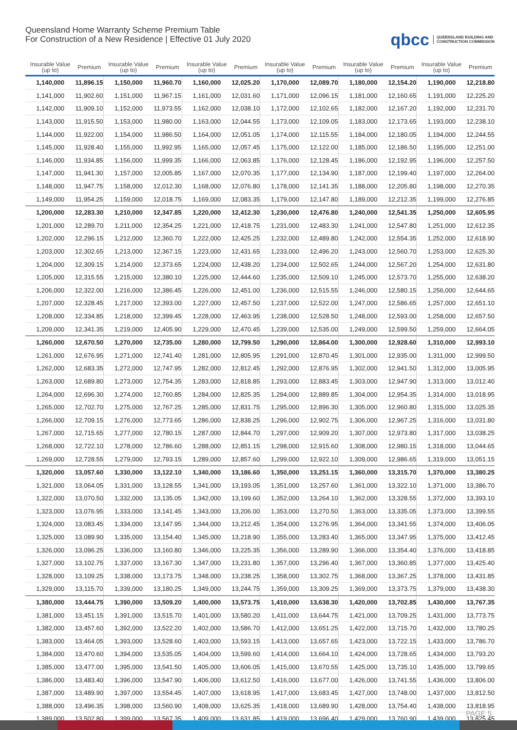Queensland Home Warranty Scheme Premium Table
For Construction of a New Residence | Effective 01 July 2020
qbcc QUEENSLAND BUILDING AND
CONSTRUCTION COMMISSION
| Insurable Value (up to) | Premium | Insurable Value (up to) | Premium | Insurable Value (up to) | Premium | Insurable Value (up to) | Premium | Insurable Value (up to) | Premium | Insurable Value (up to) | Premium |
| --- | --- | --- | --- | --- | --- | --- | --- | --- | --- | --- | --- |
| 1,140,000 | 11,896.15 | 1,150,000 | 11,960.70 | 1,160,000 | 12,025.20 | 1,170,000 | 12,089.70 | 1,180,000 | 12,154.20 | 1,190,000 | 12,218.80 |
| 1,141,000 | 11,902.60 | 1,151,000 | 11,967.15 | 1,161,000 | 12,031.60 | 1,171,000 | 12,096.15 | 1,181,000 | 12,160.65 | 1,191,000 | 12,225.20 |
| 1,142,000 | 11,909.10 | 1,152,000 | 11,973.55 | 1,162,000 | 12,038.10 | 1,172,000 | 12,102.65 | 1,182,000 | 12,167.20 | 1,192,000 | 12,231.70 |
| 1,143,000 | 11,915.50 | 1,153,000 | 11,980.00 | 1,163,000 | 12,044.55 | 1,173,000 | 12,109.05 | 1,183,000 | 12,173.65 | 1,193,000 | 12,238.10 |
| 1,144,000 | 11,922.00 | 1,154,000 | 11,986.50 | 1,164,000 | 12,051.05 | 1,174,000 | 12,115.55 | 1,184,000 | 12,180.05 | 1,194,000 | 12,244.55 |
| 1,145,000 | 11,928.40 | 1,155,000 | 11,992.95 | 1,165,000 | 12,057.45 | 1,175,000 | 12,122.00 | 1,185,000 | 12,186.50 | 1,195,000 | 12,251.00 |
| 1,146,000 | 11,934.85 | 1,156,000 | 11,999.35 | 1,166,000 | 12,063.85 | 1,176,000 | 12,128.45 | 1,186,000 | 12,192.95 | 1,196,000 | 12,257.50 |
| 1,147,000 | 11,941.30 | 1,157,000 | 12,005.85 | 1,167,000 | 12,070.35 | 1,177,000 | 12,134.90 | 1,187,000 | 12,199.40 | 1,197,000 | 12,264.00 |
| 1,148,000 | 11,947.75 | 1,158,000 | 12,012.30 | 1,168,000 | 12,076.80 | 1,178,000 | 12,141.35 | 1,188,000 | 12,205.80 | 1,198,000 | 12,270.35 |
| 1,149,000 | 11,954.25 | 1,159,000 | 12,018.75 | 1,169,000 | 12,083.35 | 1,179,000 | 12,147.80 | 1,189,000 | 12,212.35 | 1,199,000 | 12,276.85 |
| 1,200,000 | 12,283.30 | 1,210,000 | 12,347.85 | 1,220,000 | 12,412.30 | 1,230,000 | 12,476.80 | 1,240,000 | 12,541.35 | 1,250,000 | 12,605.95 |
| 1,201,000 | 12,289.70 | 1,211,000 | 12,354.25 | 1,221,000 | 12,418.75 | 1,231,000 | 12,483.30 | 1,241,000 | 12,547.80 | 1,251,000 | 12,612.35 |
| 1,202,000 | 12,296.15 | 1,212,000 | 12,360.70 | 1,222,000 | 12,425.25 | 1,232,000 | 12,489.80 | 1,242,000 | 12,554.35 | 1,252,000 | 12,618.90 |
| 1,203,000 | 12,302.65 | 1,213,000 | 12,367.15 | 1,223,000 | 12,431.65 | 1,233,000 | 12,496.20 | 1,243,000 | 12,560.70 | 1,253,000 | 12,625.30 |
| 1,204,000 | 12,309.15 | 1,214,000 | 12,373.65 | 1,224,000 | 12,438.20 | 1,234,000 | 12,502.65 | 1,244,000 | 12,567.20 | 1,254,000 | 12,631.80 |
| 1,205,000 | 12,315.55 | 1,215,000 | 12,380.10 | 1,225,000 | 12,444.60 | 1,235,000 | 12,509.10 | 1,245,000 | 12,573.70 | 1,255,000 | 12,638.20 |
| 1,206,000 | 12,322.00 | 1,216,000 | 12,386.45 | 1,226,000 | 12,451.00 | 1,236,000 | 12,515.55 | 1,246,000 | 12,580.15 | 1,256,000 | 12,644.65 |
| 1,207,000 | 12,328.45 | 1,217,000 | 12,393.00 | 1,227,000 | 12,457.50 | 1,237,000 | 12,522.00 | 1,247,000 | 12,586.65 | 1,257,000 | 12,651.10 |
| 1,208,000 | 12,334.85 | 1,218,000 | 12,399.45 | 1,228,000 | 12,463.95 | 1,238,000 | 12,528.50 | 1,248,000 | 12,593.00 | 1,258,000 | 12,657.50 |
| 1,209,000 | 12,341.35 | 1,219,000 | 12,405.90 | 1,229,000 | 12,470.45 | 1,239,000 | 12,535.00 | 1,249,000 | 12,599.50 | 1,259,000 | 12,664.05 |
| 1,260,000 | 12,670.50 | 1,270,000 | 12,735.00 | 1,280,000 | 12,799.50 | 1,290,000 | 12,864.00 | 1,300,000 | 12,928.60 | 1,310,000 | 12,993.10 |
| 1,261,000 | 12,676.95 | 1,271,000 | 12,741.40 | 1,281,000 | 12,805.95 | 1,291,000 | 12,870.45 | 1,301,000 | 12,935.00 | 1,311,000 | 12,999.50 |
| 1,262,000 | 12,683.35 | 1,272,000 | 12,747.95 | 1,282,000 | 12,812.45 | 1,292,000 | 12,876.95 | 1,302,000 | 12,941.50 | 1,312,000 | 13,005.95 |
| 1,263,000 | 12,689.80 | 1,273,000 | 12,754.35 | 1,283,000 | 12,818.85 | 1,293,000 | 12,883.45 | 1,303,000 | 12,947.90 | 1,313,000 | 13,012.40 |
| 1,264,000 | 12,696.30 | 1,274,000 | 12,760.85 | 1,284,000 | 12,825.35 | 1,294,000 | 12,889.85 | 1,304,000 | 12,954.35 | 1,314,000 | 13,018.95 |
| 1,265,000 | 12,702.70 | 1,275,000 | 12,767.25 | 1,285,000 | 12,831.75 | 1,295,000 | 12,896.30 | 1,305,000 | 12,960.80 | 1,315,000 | 13,025.35 |
| 1,266,000 | 12,709.15 | 1,276,000 | 12,773.65 | 1,286,000 | 12,838.25 | 1,296,000 | 12,902.75 | 1,306,000 | 12,967.25 | 1,316,000 | 13,031.80 |
| 1,267,000 | 12,715.65 | 1,277,000 | 12,780.15 | 1,287,000 | 12,844.70 | 1,297,000 | 12,909.20 | 1,307,000 | 12,973.80 | 1,317,000 | 13,038.25 |
| 1,268,000 | 12,722.10 | 1,278,000 | 12,786.60 | 1,288,000 | 12,851.15 | 1,298,000 | 12,915.60 | 1,308,000 | 12,980.15 | 1,318,000 | 13,044.65 |
| 1,269,000 | 12,728.55 | 1,279,000 | 12,793.15 | 1,289,000 | 12,857.60 | 1,299,000 | 12,922.10 | 1,309,000 | 12,986.65 | 1,319,000 | 13,051.15 |
| 1,320,000 | 13,057.60 | 1,330,000 | 13,122.10 | 1,340,000 | 13,186.60 | 1,350,000 | 13,251.15 | 1,360,000 | 13,315.70 | 1,370,000 | 13,380.25 |
| 1,321,000 | 13,064.05 | 1,331,000 | 13,128.55 | 1,341,000 | 13,193.05 | 1,351,000 | 13,257.60 | 1,361,000 | 13,322.10 | 1,371,000 | 13,386.70 |
| 1,322,000 | 13,070.50 | 1,332,000 | 13,135.05 | 1,342,000 | 13,199.60 | 1,352,000 | 13,264.10 | 1,362,000 | 13,328.55 | 1,372,000 | 13,393.10 |
| 1,323,000 | 13,076.95 | 1,333,000 | 13,141.45 | 1,343,000 | 13,206.00 | 1,353,000 | 13,270.50 | 1,363,000 | 13,335.05 | 1,373,000 | 13,399.55 |
| 1,324,000 | 13,083.45 | 1,334,000 | 13,147.95 | 1,344,000 | 13,212.45 | 1,354,000 | 13,276.95 | 1,364,000 | 13,341.55 | 1,374,000 | 13,406.05 |
| 1,325,000 | 13,089.90 | 1,335,000 | 13,154.40 | 1,345,000 | 13,218.90 | 1,355,000 | 13,283.40 | 1,365,000 | 13,347.95 | 1,375,000 | 13,412.45 |
| 1,326,000 | 13,096.25 | 1,336,000 | 13,160.80 | 1,346,000 | 13,225.35 | 1,356,000 | 13,289.90 | 1,366,000 | 13,354.40 | 1,376,000 | 13,418.85 |
| 1,327,000 | 13,102.75 | 1,337,000 | 13,167.30 | 1,347,000 | 13,231.80 | 1,357,000 | 13,296.40 | 1,367,000 | 13,360.85 | 1,377,000 | 13,425.40 |
| 1,328,000 | 13,109.25 | 1,338,000 | 13,173.75 | 1,348,000 | 13,238.25 | 1,358,000 | 13,302.75 | 1,368,000 | 13,367.25 | 1,378,000 | 13,431.85 |
| 1,329,000 | 13,115.70 | 1,339,000 | 13,180.25 | 1,349,000 | 13,244.75 | 1,359,000 | 13,309.25 | 1,369,000 | 13,373.75 | 1,379,000 | 13,438.30 |
| 1,380,000 | 13,444.75 | 1,390,000 | 13,509.20 | 1,400,000 | 13,573.75 | 1,410,000 | 13,638.30 | 1,420,000 | 13,702.85 | 1,430,000 | 13,767.35 |
| 1,381,000 | 13,451.15 | 1,391,000 | 13,515.70 | 1,401,000 | 13,580.20 | 1,411,000 | 13,644.75 | 1,421,000 | 13,709.25 | 1,431,000 | 13,773.75 |
| 1,382,000 | 13,457.60 | 1,392,000 | 13,522.20 | 1,402,000 | 13,586.70 | 1,412,000 | 13,651.25 | 1,422,000 | 13,715.70 | 1,432,000 | 13,780.25 |
| 1,383,000 | 13,464.05 | 1,393,000 | 13,528.60 | 1,403,000 | 13,593.15 | 1,413,000 | 13,657.65 | 1,423,000 | 13,722.15 | 1,433,000 | 13,786.70 |
| 1,384,000 | 13,470.60 | 1,394,000 | 13,535.05 | 1,404,000 | 13,599.60 | 1,414,000 | 13,664.10 | 1,424,000 | 13,728.65 | 1,434,000 | 13,793.20 |
| 1,385,000 | 13,477.00 | 1,395,000 | 13,541.50 | 1,405,000 | 13,606.05 | 1,415,000 | 13,670.55 | 1,425,000 | 13,735.10 | 1,435,000 | 13,799.65 |
| 1,386,000 | 13,483.40 | 1,396,000 | 13,547.90 | 1,406,000 | 13,612.50 | 1,416,000 | 13,677.00 | 1,426,000 | 13,741.55 | 1,436,000 | 13,806.00 |
| 1,387,000 | 13,489.90 | 1,397,000 | 13,554.45 | 1,407,000 | 13,618.95 | 1,417,000 | 13,683.45 | 1,427,000 | 13,748.00 | 1,437,000 | 13,812.50 |
| 1,388,000 | 13,496.35 | 1,398,000 | 13,560.90 | 1,408,000 | 13,625.35 | 1,418,000 | 13,689.90 | 1,428,000 | 13,754.40 | 1,438,000 | 13,818.95 |
| 1,389,000 | 13,502.80 | 1,399,000 | 13,567.35 | 1,409,000 | 13,631.85 | 1,419,000 | 13,696.40 | 1,429,000 | 13,760.90 | 1,439,000 | 13,825.45 |
PAGE 5